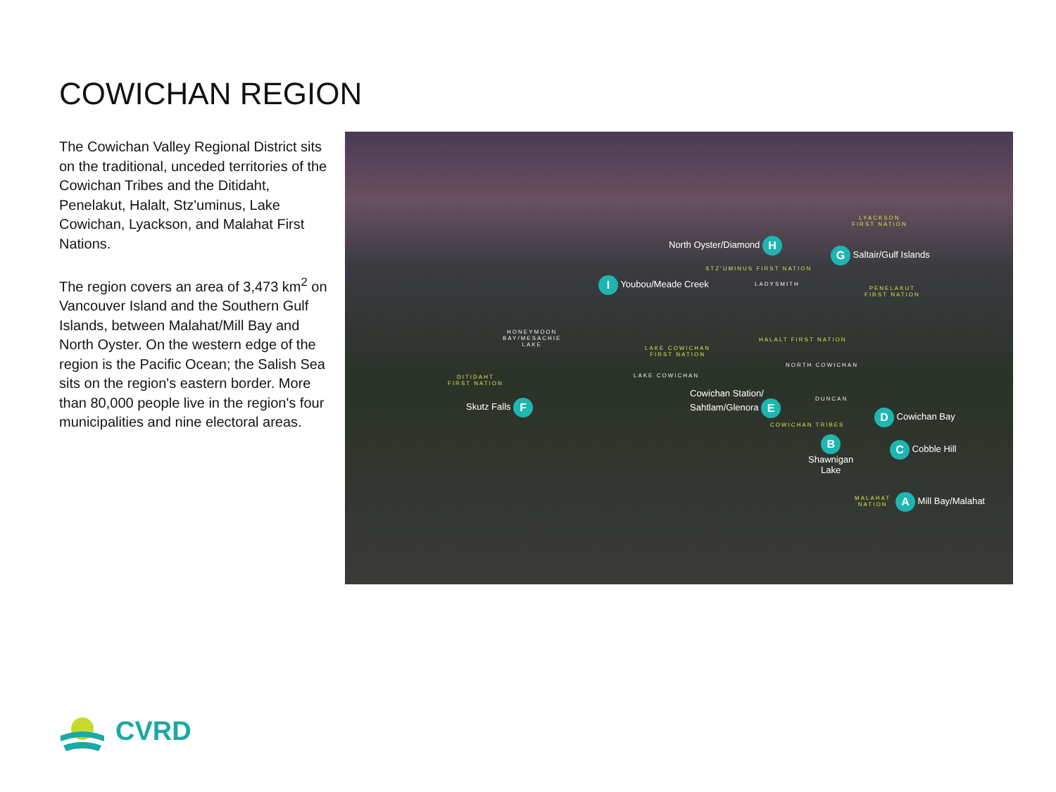COWICHAN REGION
The Cowichan Valley Regional District sits on the traditional, unceded territories of the Cowichan Tribes and the Ditidaht, Penelakut, Halalt, Stz'uminus, Lake Cowichan, Lyackson, and Malahat First Nations.
The region covers an area of 3,473 km<sup>2</sup> on Vancouver Island and the Southern Gulf Islands, between Malahat/Mill Bay and North Oyster. On the western edge of the region is the Pacific Ocean; the Salish Sea sits on the region's eastern border. More than 80,000 people live in the region's four municipalities and nine electoral areas.
LYACKSON
FIRST NATION
North Oyster/Diamond H
G Saltair/Gulf Islands
STZ'UMINUS FIRST NATION
I Youbou/Meade Creek LADYSMITH
PENELAKUT
FIRST NATION
HONEYMOON
BAY/MESACHIE
LAKE
HALALT FIRST NATION
LAKE COWICHAN
FIRST NATION
NORTH COWICHAN
LAKE COWICHAN
DITIDAHT
FIRST NATION
Cowichan Station/
Sahtlam/Glenora E
DUNCAN
Skutz Falls F
D Cowichan Bay
COWICHAN TRIBES
B
Shawnigan
Lake
C Cobble Hill
MALAHAT
NATION
A Mill Bay/Malahat
CVRD